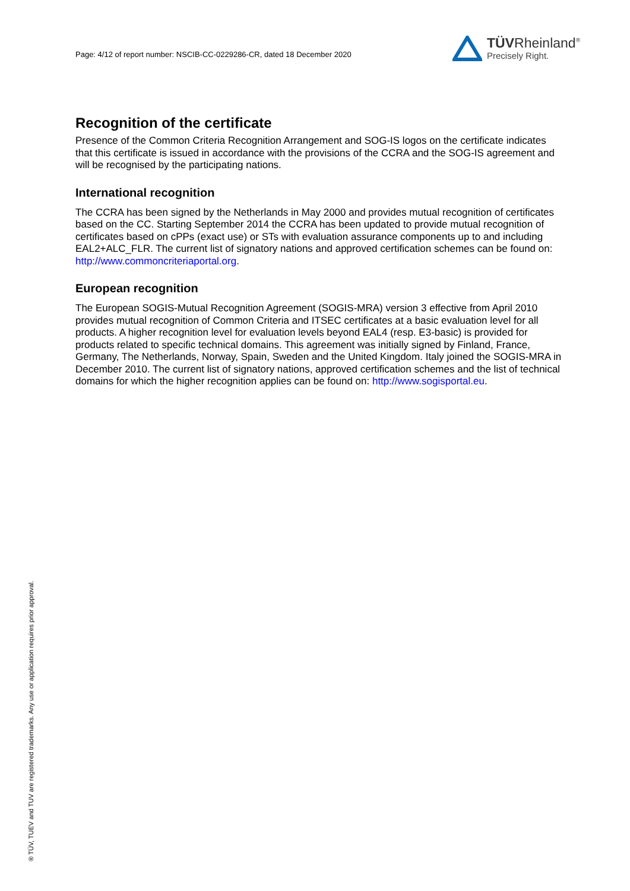Page: 4/12 of report number: NSCIB-CC-0229286-CR, dated 18 December 2020
TÜVRheinland<sup>®</sup>
Precisely Right.
Recognition of the certificate
Presence of the Common Criteria Recognition Arrangement and SOG-IS logos on the certificate indicates that this certificate is issued in accordance with the provisions of the CCRA and the SOG-IS agreement and will be recognised by the participating nations.
International recognition
The CCRA has been signed by the Netherlands in May 2000 and provides mutual recognition of certificates based on the CC. Starting September 2014 the CCRA has been updated to provide mutual recognition of certificates based on cPPs (exact use) or STs with evaluation assurance components up to and including EAL2+ALC_FLR. The current list of signatory nations and approved certification schemes can be found on: http://www.commoncriteriaportal.org.
European recognition
The European SOGIS-Mutual Recognition Agreement (SOGIS-MRA) version 3 effective from April 2010 provides mutual recognition of Common Criteria and ITSEC certificates at a basic evaluation level for all products. A higher recognition level for evaluation levels beyond EAL4 (resp. E3-basic) is provided for products related to specific technical domains. This agreement was initially signed by Finland, France, Germany, The Netherlands, Norway, Spain, Sweden and the United Kingdom. Italy joined the SOGIS-MRA in December 2010. The current list of signatory nations, approved certification schemes and the list of technical domains for which the higher recognition applies can be found on: http://www.sogisportal.eu.
® TÜV, TUEV and TUV are registered trademarks. Any use or application requires prior approval.